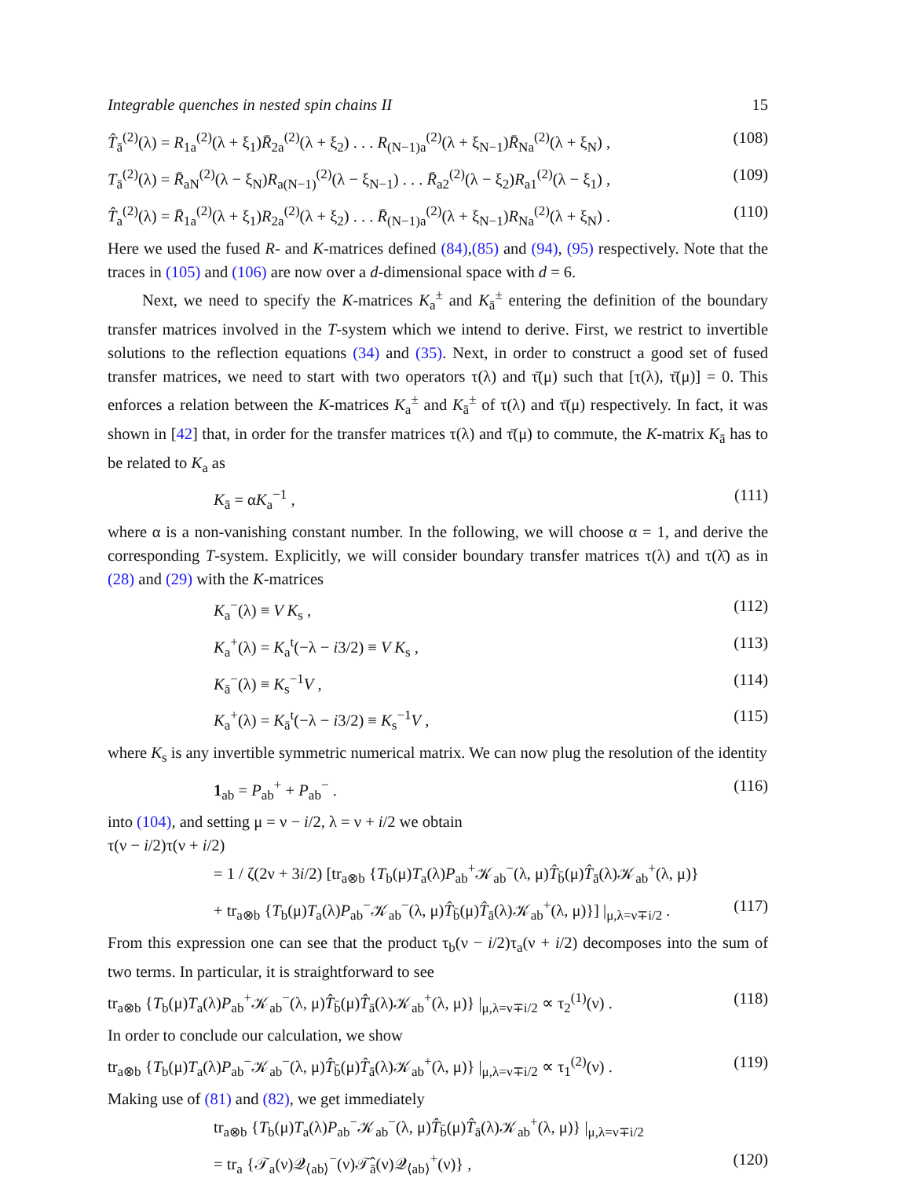Integrable quenches in nested spin chains II 15
T̂<sub>ā</sub><sup>(2)</sup>(λ) = R<sub>1a</sub><sup>(2)</sup>(λ + ξ<sub>1</sub>)R̄<sub>2a</sub><sup>(2)</sup>(λ + ξ<sub>2</sub>) . . . R<sub>(N−1)a</sub><sup>(2)</sup>(λ + ξ<sub>N−1</sub>)R̄<sub>Na</sub><sup>(2)</sup>(λ + ξ<sub>N</sub>) , (108)
T<sub>ā</sub><sup>(2)</sup>(λ) = R̄<sub>aN</sub><sup>(2)</sup>(λ − ξ<sub>N</sub>)R<sub>a(N−1)</sub><sup>(2)</sup>(λ − ξ<sub>N−1</sub>) . . . R̄<sub>a2</sub><sup>(2)</sup>(λ − ξ<sub>2</sub>)R<sub>a1</sub><sup>(2)</sup>(λ − ξ<sub>1</sub>) , (109)
T̂<sub>a</sub><sup>(2)</sup>(λ) = R̄<sub>1a</sub><sup>(2)</sup>(λ + ξ<sub>1</sub>)R<sub>2a</sub><sup>(2)</sup>(λ + ξ<sub>2</sub>) . . . R̄<sub>(N−1)a</sub><sup>(2)</sup>(λ + ξ<sub>N−1</sub>)R<sub>Na</sub><sup>(2)</sup>(λ + ξ<sub>N</sub>) . (110)
Here we used the fused R- and K-matrices defined (84),(85) and (94), (95) respectively. Note that the traces in (105) and (106) are now over a d-dimensional space with d = 6.
Next, we need to specify the K-matrices K<sub>a</sub><sup>±</sup> and K<sub>ā</sub><sup>±</sup> entering the definition of the boundary transfer matrices involved in the T-system which we intend to derive. First, we restrict to invertible solutions to the reflection equations (34) and (35). Next, in order to construct a good set of fused transfer matrices, we need to start with two operators τ(λ) and τ̄(μ) such that [τ(λ), τ̄(μ)] = 0. This enforces a relation between the K-matrices K<sub>a</sub><sup>±</sup> and K<sub>ā</sub><sup>±</sup> of τ(λ) and τ̄(μ) respectively. In fact, it was shown in [42] that, in order for the transfer matrices τ(λ) and τ̄(μ) to commute, the K-matrix K<sub>ā</sub> has to be related to K<sub>a</sub> as
K<sub>ā</sub> = αK<sub>a</sub><sup>−1</sup> , (111)
where α is a non-vanishing constant number. In the following, we will choose α = 1, and derive the corresponding T-system. Explicitly, we will consider boundary transfer matrices τ(λ) and τ(λ̄) as in (28) and (29) with the K-matrices
K<sub>a</sub><sup>−</sup>(λ) ≡ V K<sub>s</sub> , (112)
K<sub>a</sub><sup>+</sup>(λ) = K<sub>a</sub><sup>t</sup>(−λ − i3/2) ≡ V K<sub>s</sub> , (113)
K<sub>ā</sub><sup>−</sup>(λ) ≡ K<sub>s</sub><sup>−1</sup>V , (114)
K<sub>a</sub><sup>+</sup>(λ) = K<sub>ā</sub><sup>t</sup>(−λ − i3/2) ≡ K<sub>s</sub><sup>−1</sup>V , (115)
where K<sub>s</sub> is any invertible symmetric numerical matrix. We can now plug the resolution of the identity
1<sub>ab</sub> = P<sub>ab</sub><sup>+</sup> + P<sub>ab</sub><sup>−</sup> . (116)
into (104), and setting μ = ν − i/2, λ = ν + i/2 we obtain
τ(ν − i/2)τ(ν + i/2)
= 1 / ζ(2ν + 3i/2) [tr<sub>a⊗b</sub> {T<sub>b</sub>(μ)T<sub>a</sub>(λ)P<sub>ab</sub><sup>+</sup>𝒦<sub>ab</sub><sup>−</sup>(λ, μ)T̂<sub>b̄</sub>(μ)T̂<sub>ā</sub>(λ)𝒦<sub>ab</sub><sup>+</sup>(λ, μ)}
+ tr<sub>a⊗b</sub> {T<sub>b</sub>(μ)T<sub>a</sub>(λ)P<sub>ab</sub><sup>−</sup>𝒦<sub>ab</sub><sup>−</sup>(λ, μ)T̂<sub>b̄</sub>(μ)T̂<sub>ā</sub>(λ)𝒦<sub>ab</sub><sup>+</sup>(λ, μ)}] |<sub>μ,λ=ν∓i/2</sub> . (117)
From this expression one can see that the product τ<sub>b</sub>(ν − i/2)τ<sub>a</sub>(ν + i/2) decomposes into the sum of two terms. In particular, it is straightforward to see
tr<sub>a⊗b</sub> {T<sub>b</sub>(μ)T<sub>a</sub>(λ)P<sub>ab</sub><sup>+</sup>𝒦<sub>ab</sub><sup>−</sup>(λ, μ)T̂<sub>b̄</sub>(μ)T̂<sub>ā</sub>(λ)𝒦<sub>ab</sub><sup>+</sup>(λ, μ)} |<sub>μ,λ=ν∓i/2</sub> ∝ τ<sub>2</sub><sup>(1)</sup>(ν) . (118)
In order to conclude our calculation, we show
tr<sub>a⊗b</sub> {T<sub>b</sub>(μ)T<sub>a</sub>(λ)P<sub>ab</sub><sup>−</sup>𝒦<sub>ab</sub><sup>−</sup>(λ, μ)T̂<sub>b̄</sub>(μ)T̂<sub>ā</sub>(λ)𝒦<sub>ab</sub><sup>+</sup>(λ, μ)} |<sub>μ,λ=ν∓i/2</sub> ∝ τ<sub>1</sub><sup>(2)</sup>(ν) . (119)
Making use of (81) and (82), we get immediately
tr<sub>a⊗b</sub> {T<sub>b</sub>(μ)T<sub>a</sub>(λ)P<sub>ab</sub><sup>−</sup>𝒦<sub>ab</sub><sup>−</sup>(λ, μ)T̂<sub>b̄</sub>(μ)T̂<sub>ā</sub>(λ)𝒦<sub>ab</sub><sup>+</sup>(λ, μ)} |<sub>μ,λ=ν∓i/2</sub>
= tr<sub>a</sub> {𝒯<sub>a</sub>(ν)𝒬<sub>⟨ab⟩</sub><sup>−</sup>(ν)𝒯̂<sub>ā</sub>(ν)𝒬<sub>⟨ab⟩</sub><sup>+</sup>(ν)} , (120)